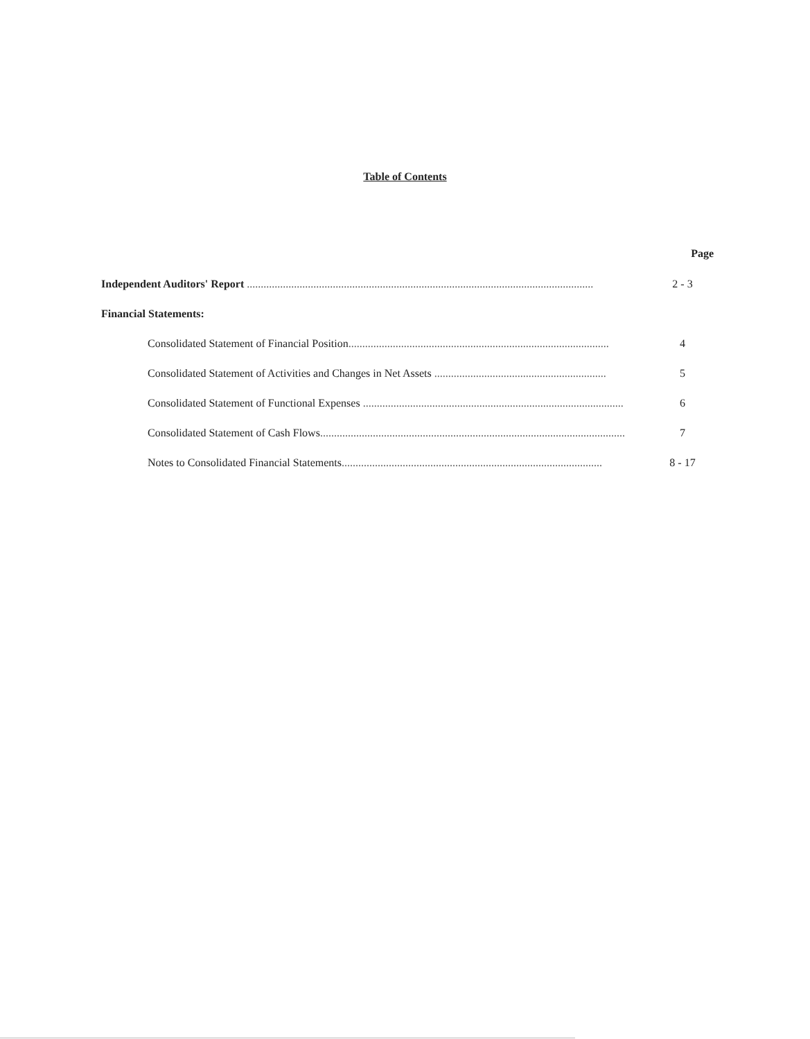Table of Contents
Page
Independent Auditors' Report ............................................................................................................................. 2 - 3
Financial Statements:
Consolidated Statement of Financial Position.............................................................................................. 4
Consolidated Statement of Activities and Changes in Net Assets .............................................................. 5
Consolidated Statement of Functional Expenses .............................................................................................. 6
Consolidated Statement of Cash Flows.............................................................................................................. 7
Notes to Consolidated Financial Statements.............................................................................................. 8 - 17